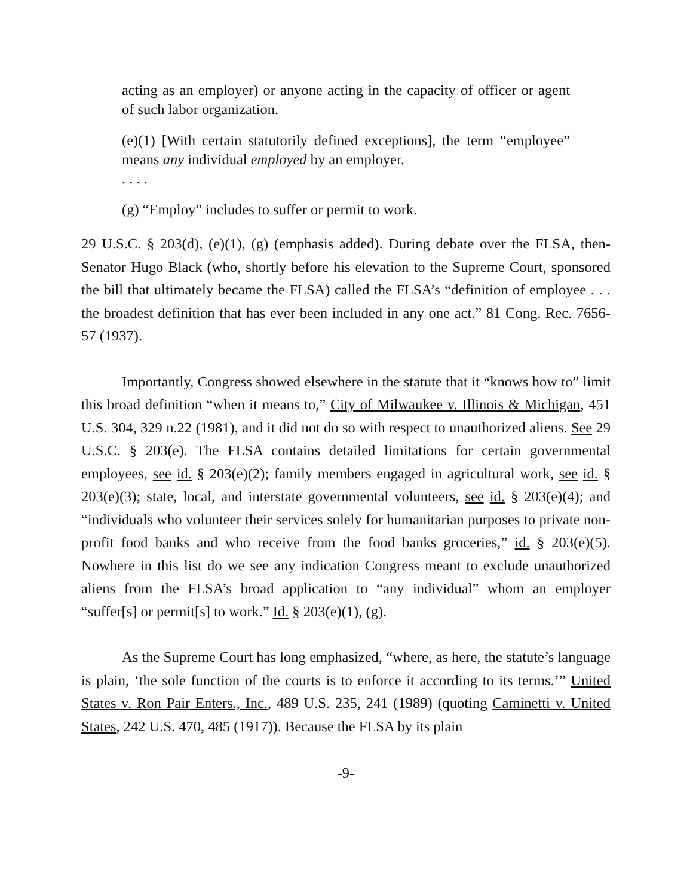acting as an employer) or anyone acting in the capacity of officer or agent of such labor organization.
(e)(1) [With certain statutorily defined exceptions], the term “employee” means any individual employed by an employer.
. . . .
(g) “Employ” includes to suffer or permit to work.
29 U.S.C. § 203(d), (e)(1), (g) (emphasis added). During debate over the FLSA, then-Senator Hugo Black (who, shortly before his elevation to the Supreme Court, sponsored the bill that ultimately became the FLSA) called the FLSA’s “definition of employee . . . the broadest definition that has ever been included in any one act.” 81 Cong. Rec. 7656-57 (1937).
Importantly, Congress showed elsewhere in the statute that it “knows how to” limit this broad definition “when it means to,” City of Milwaukee v. Illinois & Michigan, 451 U.S. 304, 329 n.22 (1981), and it did not do so with respect to unauthorized aliens. See 29 U.S.C. § 203(e). The FLSA contains detailed limitations for certain governmental employees, see id. § 203(e)(2); family members engaged in agricultural work, see id. § 203(e)(3); state, local, and interstate governmental volunteers, see id. § 203(e)(4); and “individuals who volunteer their services solely for humanitarian purposes to private non-profit food banks and who receive from the food banks groceries,” id. § 203(e)(5). Nowhere in this list do we see any indication Congress meant to exclude unauthorized aliens from the FLSA’s broad application to “any individual” whom an employer “suffer[s] or permit[s] to work.” Id. § 203(e)(1), (g).
As the Supreme Court has long emphasized, “where, as here, the statute’s language is plain, ‘the sole function of the courts is to enforce it according to its terms.’” United States v. Ron Pair Enters., Inc., 489 U.S. 235, 241 (1989) (quoting Caminetti v. United States, 242 U.S. 470, 485 (1917)). Because the FLSA by its plain
-9-